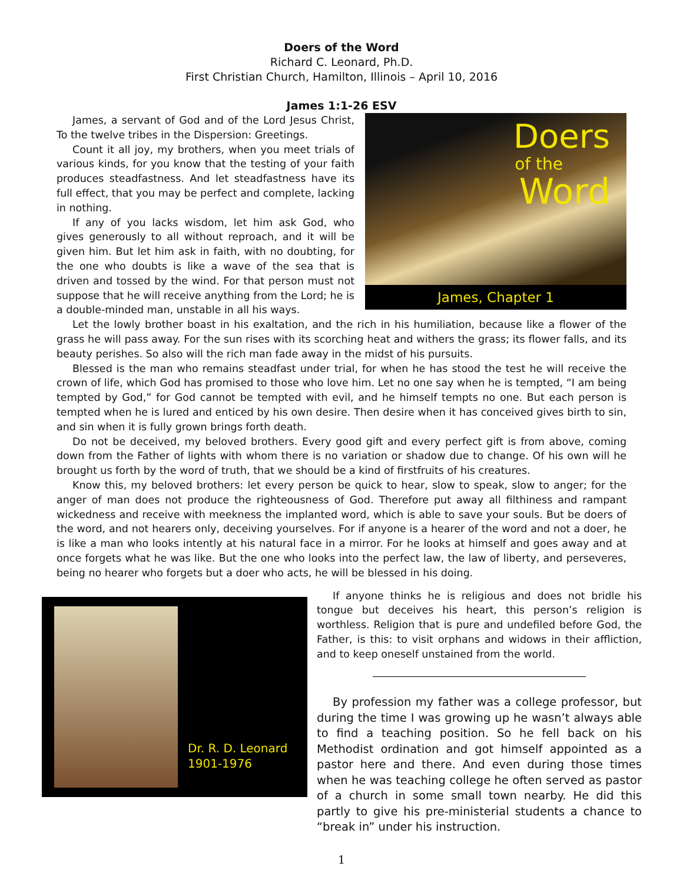Doers of the Word
Richard C. Leonard, Ph.D.
First Christian Church, Hamilton, Illinois – April 10, 2016
James 1:1-26 ESV
Doers
of the
Word
James, Chapter 1
James, a servant of God and of the Lord Jesus Christ, To the twelve tribes in the Dispersion: Greetings.
Count it all joy, my brothers, when you meet trials of various kinds, for you know that the testing of your faith produces steadfastness. And let steadfastness have its full effect, that you may be perfect and complete, lacking in nothing.
If any of you lacks wisdom, let him ask God, who gives generously to all without reproach, and it will be given him. But let him ask in faith, with no doubting, for the one who doubts is like a wave of the sea that is driven and tossed by the wind. For that person must not suppose that he will receive anything from the Lord; he is a double-minded man, unstable in all his ways.
Let the lowly brother boast in his exaltation, and the rich in his humiliation, because like a flower of the grass he will pass away. For the sun rises with its scorching heat and withers the grass; its flower falls, and its beauty perishes. So also will the rich man fade away in the midst of his pursuits.
Blessed is the man who remains steadfast under trial, for when he has stood the test he will receive the crown of life, which God has promised to those who love him. Let no one say when he is tempted, “I am being tempted by God,” for God cannot be tempted with evil, and he himself tempts no one. But each person is tempted when he is lured and enticed by his own desire. Then desire when it has conceived gives birth to sin, and sin when it is fully grown brings forth death.
Do not be deceived, my beloved brothers. Every good gift and every perfect gift is from above, coming down from the Father of lights with whom there is no variation or shadow due to change. Of his own will he brought us forth by the word of truth, that we should be a kind of firstfruits of his creatures.
Know this, my beloved brothers: let every person be quick to hear, slow to speak, slow to anger; for the anger of man does not produce the righteousness of God. Therefore put away all filthiness and rampant wickedness and receive with meekness the implanted word, which is able to save your souls. But be doers of the word, and not hearers only, deceiving yourselves. For if anyone is a hearer of the word and not a doer, he is like a man who looks intently at his natural face in a mirror. For he looks at himself and goes away and at once forgets what he was like. But the one who looks into the perfect law, the law of liberty, and perseveres, being no hearer who forgets but a doer who acts, he will be blessed in his doing.
Dr. R. D. Leonard
1901-1976
If anyone thinks he is religious and does not bridle his tongue but deceives his heart, this person’s religion is worthless. Religion that is pure and undefiled before God, the Father, is this: to visit orphans and widows in their affliction, and to keep oneself unstained from the world.
By profession my father was a college professor, but during the time I was growing up he wasn’t always able to find a teaching position. So he fell back on his Methodist ordination and got himself appointed as a pastor here and there. And even during those times when he was teaching college he often served as pastor of a church in some small town nearby. He did this partly to give his pre-ministerial students a chance to “break in” under his instruction.
1